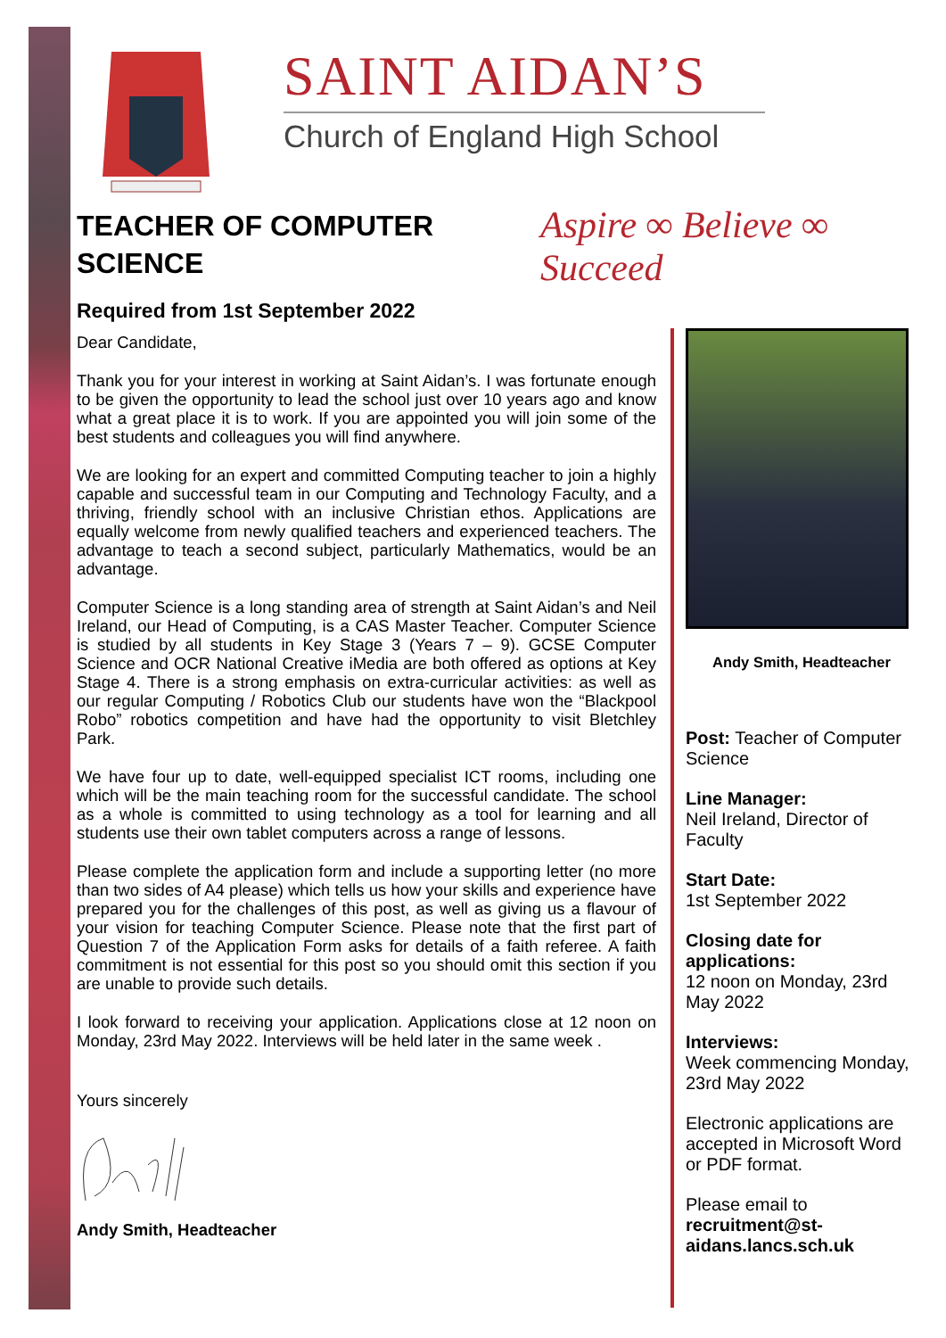SAINT AIDAN’S
Church of England High School
Aspire ∞ Believe ∞ Succeed
TEACHER OF COMPUTER SCIENCE
Required from 1st September 2022
Dear Candidate,
Thank you for your interest in working at Saint Aidan’s. I was fortunate enough to be given the opportunity to lead the school just over 10 years ago and know what a great place it is to work. If you are appointed you will join some of the best students and colleagues you will find anywhere.
We are looking for an expert and committed Computing teacher to join a highly capable and successful team in our Computing and Technology Faculty, and a thriving, friendly school with an inclusive Christian ethos. Applications are equally welcome from newly qualified teachers and experienced teachers. The advantage to teach a second subject, particularly Mathematics, would be an advantage.
Computer Science is a long standing area of strength at Saint Aidan’s and Neil Ireland, our Head of Computing, is a CAS Master Teacher. Computer Science is studied by all students in Key Stage 3 (Years 7 – 9). GCSE Computer Science and OCR National Creative iMedia are both offered as options at Key Stage 4. There is a strong emphasis on extra-curricular activities: as well as our regular Computing / Robotics Club our students have won the “Blackpool Robo” robotics competition and have had the opportunity to visit Bletchley Park.
We have four up to date, well-equipped specialist ICT rooms, including one which will be the main teaching room for the successful candidate. The school as a whole is committed to using technology as a tool for learning and all students use their own tablet computers across a range of lessons.
Please complete the application form and include a supporting letter (no more than two sides of A4 please) which tells us how your skills and experience have prepared you for the challenges of this post, as well as giving us a flavour of your vision for teaching Computer Science. Please note that the first part of Question 7 of the Application Form asks for details of a faith referee. A faith commitment is not essential for this post so you should omit this section if you are unable to provide such details.
I look forward to receiving your application. Applications close at 12 noon on Monday, 23rd May 2022. Interviews will be held later in the same week .
Yours sincerely
Andy Smith, Headteacher
Andy Smith, Headteacher
Post: Teacher of Computer Science
Line Manager:
Neil Ireland, Director of Faculty
Start Date:
1st September 2022
Closing date for applications:
12 noon on Monday, 23rd May 2022
Interviews:
Week commencing Monday, 23rd May 2022
Electronic applications are accepted in Microsoft Word or PDF format.
Please email to
recruitment@st-aidans.lancs.sch.uk